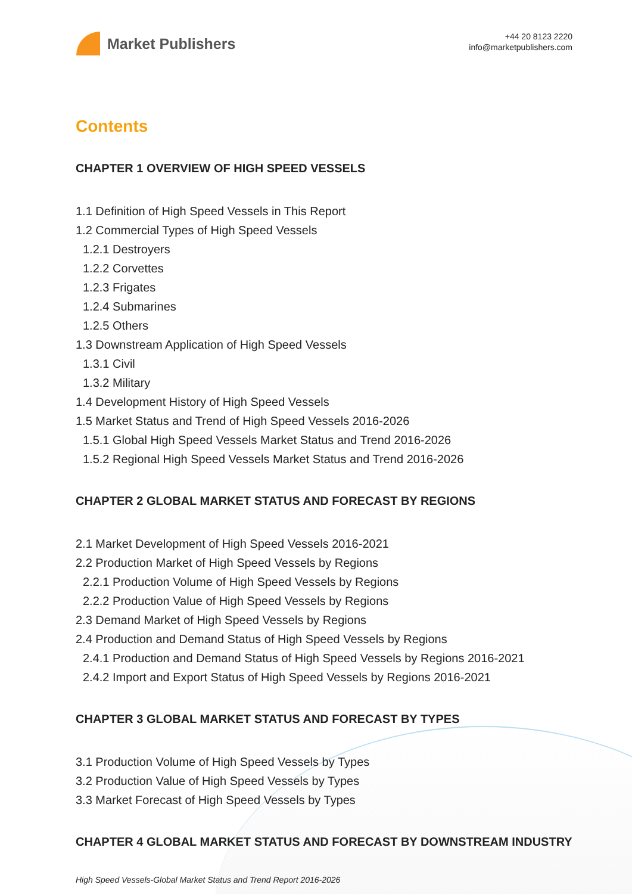Market Publishers
+44 20 8123 2220
info@marketpublishers.com
Contents
CHAPTER 1 OVERVIEW OF HIGH SPEED VESSELS
1.1 Definition of High Speed Vessels in This Report
1.2 Commercial Types of High Speed Vessels
1.2.1 Destroyers
1.2.2 Corvettes
1.2.3 Frigates
1.2.4 Submarines
1.2.5 Others
1.3 Downstream Application of High Speed Vessels
1.3.1 Civil
1.3.2 Military
1.4 Development History of High Speed Vessels
1.5 Market Status and Trend of High Speed Vessels 2016-2026
1.5.1 Global High Speed Vessels Market Status and Trend 2016-2026
1.5.2 Regional High Speed Vessels Market Status and Trend 2016-2026
CHAPTER 2 GLOBAL MARKET STATUS AND FORECAST BY REGIONS
2.1 Market Development of High Speed Vessels 2016-2021
2.2 Production Market of High Speed Vessels by Regions
2.2.1 Production Volume of High Speed Vessels by Regions
2.2.2 Production Value of High Speed Vessels by Regions
2.3 Demand Market of High Speed Vessels by Regions
2.4 Production and Demand Status of High Speed Vessels by Regions
2.4.1 Production and Demand Status of High Speed Vessels by Regions 2016-2021
2.4.2 Import and Export Status of High Speed Vessels by Regions 2016-2021
CHAPTER 3 GLOBAL MARKET STATUS AND FORECAST BY TYPES
3.1 Production Volume of High Speed Vessels by Types
3.2 Production Value of High Speed Vessels by Types
3.3 Market Forecast of High Speed Vessels by Types
CHAPTER 4 GLOBAL MARKET STATUS AND FORECAST BY DOWNSTREAM INDUSTRY
High Speed Vessels-Global Market Status and Trend Report 2016-2026